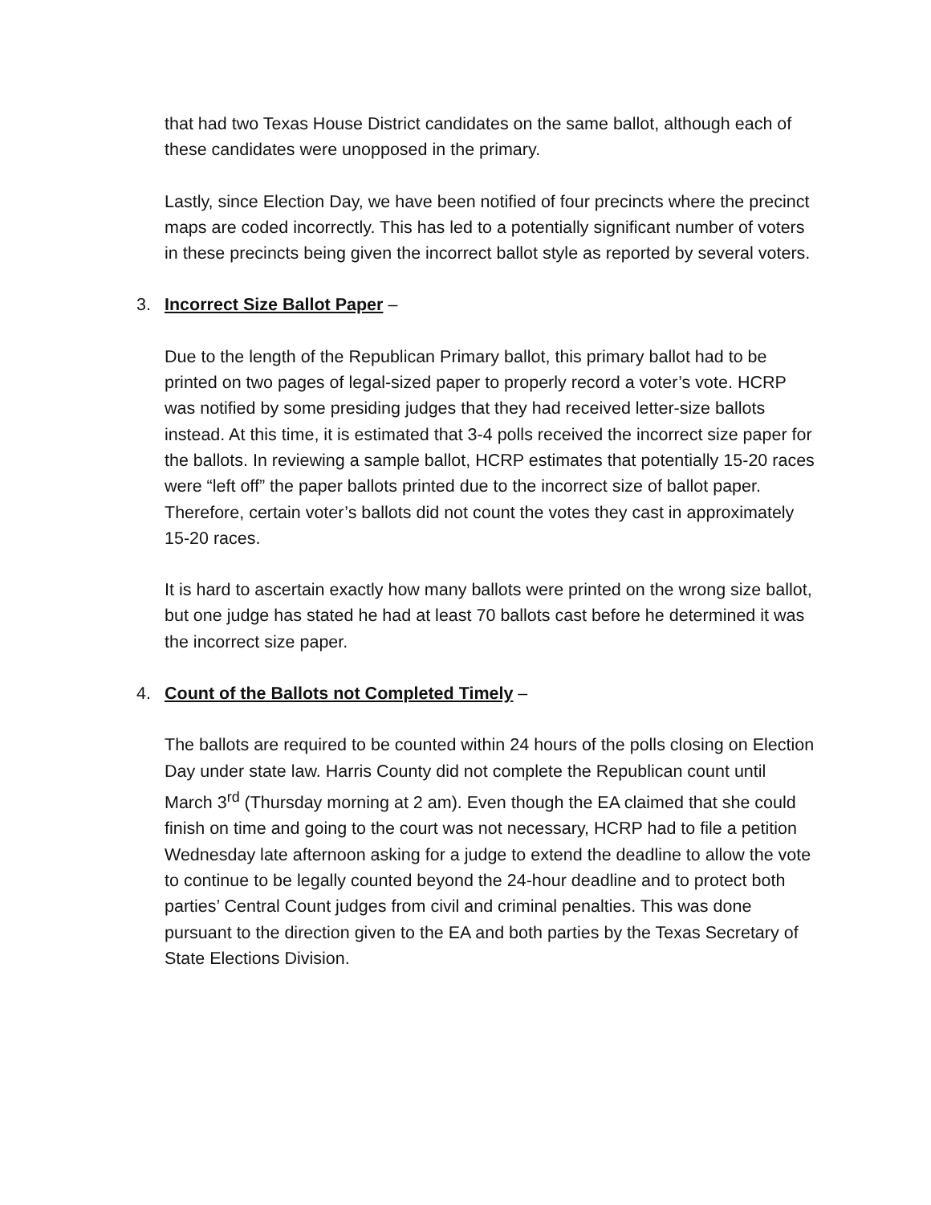that had two Texas House District candidates on the same ballot, although each of these candidates were unopposed in the primary.
Lastly, since Election Day, we have been notified of four precincts where the precinct maps are coded incorrectly. This has led to a potentially significant number of voters in these precincts being given the incorrect ballot style as reported by several voters.
3. Incorrect Size Ballot Paper –
Due to the length of the Republican Primary ballot, this primary ballot had to be printed on two pages of legal-sized paper to properly record a voter’s vote. HCRP was notified by some presiding judges that they had received letter-size ballots instead. At this time, it is estimated that 3-4 polls received the incorrect size paper for the ballots. In reviewing a sample ballot, HCRP estimates that potentially 15-20 races were “left off” the paper ballots printed due to the incorrect size of ballot paper. Therefore, certain voter’s ballots did not count the votes they cast in approximately 15-20 races.
It is hard to ascertain exactly how many ballots were printed on the wrong size ballot, but one judge has stated he had at least 70 ballots cast before he determined it was the incorrect size paper.
4. Count of the Ballots not Completed Timely –
The ballots are required to be counted within 24 hours of the polls closing on Election Day under state law. Harris County did not complete the Republican count until March 3<sup>rd</sup> (Thursday morning at 2 am). Even though the EA claimed that she could finish on time and going to the court was not necessary, HCRP had to file a petition Wednesday late afternoon asking for a judge to extend the deadline to allow the vote to continue to be legally counted beyond the 24-hour deadline and to protect both parties’ Central Count judges from civil and criminal penalties. This was done pursuant to the direction given to the EA and both parties by the Texas Secretary of State Elections Division.